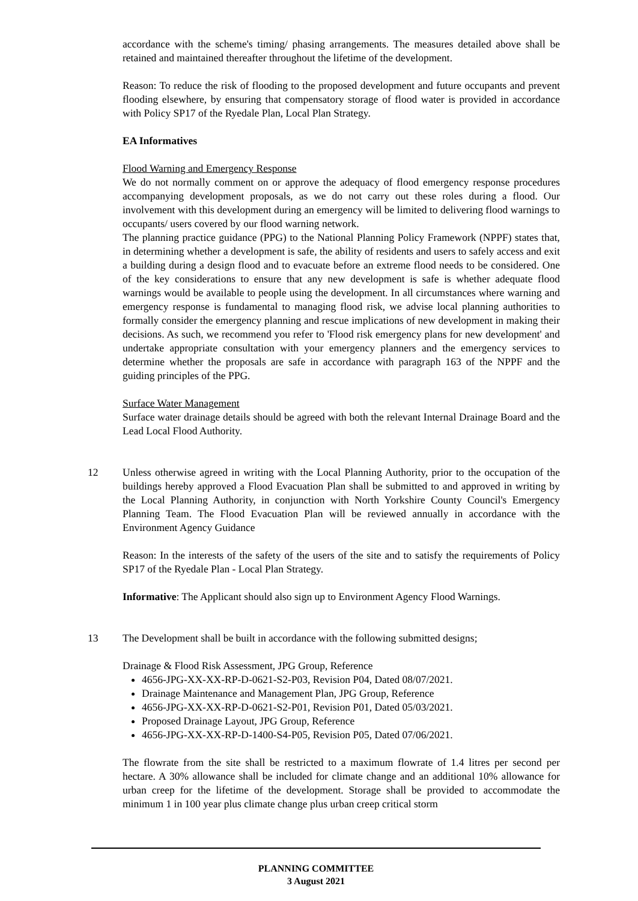accordance with the scheme's timing/ phasing arrangements. The measures detailed above shall be retained and maintained thereafter throughout the lifetime of the development.
Reason: To reduce the risk of flooding to the proposed development and future occupants and prevent flooding elsewhere, by ensuring that compensatory storage of flood water is provided in accordance with Policy SP17 of the Ryedale Plan, Local Plan Strategy.
EA Informatives
Flood Warning and Emergency Response
We do not normally comment on or approve the adequacy of flood emergency response procedures accompanying development proposals, as we do not carry out these roles during a flood. Our involvement with this development during an emergency will be limited to delivering flood warnings to occupants/ users covered by our flood warning network.
The planning practice guidance (PPG) to the National Planning Policy Framework (NPPF) states that, in determining whether a development is safe, the ability of residents and users to safely access and exit a building during a design flood and to evacuate before an extreme flood needs to be considered. One of the key considerations to ensure that any new development is safe is whether adequate flood warnings would be available to people using the development. In all circumstances where warning and emergency response is fundamental to managing flood risk, we advise local planning authorities to formally consider the emergency planning and rescue implications of new development in making their decisions. As such, we recommend you refer to 'Flood risk emergency plans for new development' and undertake appropriate consultation with your emergency planners and the emergency services to determine whether the proposals are safe in accordance with paragraph 163 of the NPPF and the guiding principles of the PPG.
Surface Water Management
Surface water drainage details should be agreed with both the relevant Internal Drainage Board and the Lead Local Flood Authority.
12 Unless otherwise agreed in writing with the Local Planning Authority, prior to the occupation of the buildings hereby approved a Flood Evacuation Plan shall be submitted to and approved in writing by the Local Planning Authority, in conjunction with North Yorkshire County Council's Emergency Planning Team. The Flood Evacuation Plan will be reviewed annually in accordance with the Environment Agency Guidance
Reason: In the interests of the safety of the users of the site and to satisfy the requirements of Policy SP17 of the Ryedale Plan - Local Plan Strategy.
Informative: The Applicant should also sign up to Environment Agency Flood Warnings.
13 The Development shall be built in accordance with the following submitted designs;
Drainage & Flood Risk Assessment, JPG Group, Reference
4656-JPG-XX-XX-RP-D-0621-S2-P03, Revision P04, Dated 08/07/2021.
Drainage Maintenance and Management Plan, JPG Group, Reference
4656-JPG-XX-XX-RP-D-0621-S2-P01, Revision P01, Dated 05/03/2021.
Proposed Drainage Layout, JPG Group, Reference
4656-JPG-XX-XX-RP-D-1400-S4-P05, Revision P05, Dated 07/06/2021.
The flowrate from the site shall be restricted to a maximum flowrate of 1.4 litres per second per hectare. A 30% allowance shall be included for climate change and an additional 10% allowance for urban creep for the lifetime of the development. Storage shall be provided to accommodate the minimum 1 in 100 year plus climate change plus urban creep critical storm
PLANNING COMMITTEE
3 August 2021